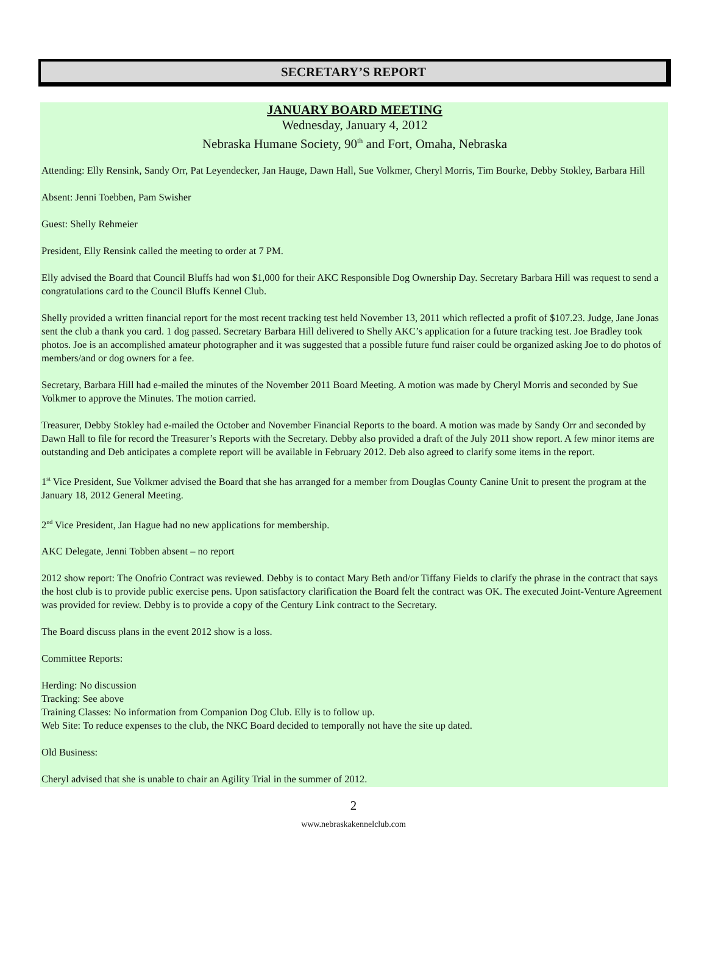SECRETARY’S REPORT
JANUARY BOARD MEETING
Wednesday, January 4, 2012
Nebraska Humane Society, 90<sup>th</sup> and Fort, Omaha, Nebraska
Attending: Elly Rensink, Sandy Orr, Pat Leyendecker, Jan Hauge, Dawn Hall, Sue Volkmer, Cheryl Morris, Tim Bourke, Debby Stokley, Barbara Hill
Absent: Jenni Toebben, Pam Swisher
Guest: Shelly Rehmeier
President, Elly Rensink called the meeting to order at 7 PM.
Elly advised the Board that Council Bluffs had won $1,000 for their AKC Responsible Dog Ownership Day. Secretary Barbara Hill was request to send a congratulations card to the Council Bluffs Kennel Club.
Shelly provided a written financial report for the most recent tracking test held November 13, 2011 which reflected a profit of $107.23. Judge, Jane Jonas sent the club a thank you card. 1 dog passed. Secretary Barbara Hill delivered to Shelly AKC’s application for a future tracking test. Joe Bradley took photos. Joe is an accomplished amateur photographer and it was suggested that a possible future fund raiser could be organized asking Joe to do photos of members/and or dog owners for a fee.
Secretary, Barbara Hill had e-mailed the minutes of the November 2011 Board Meeting. A motion was made by Cheryl Morris and seconded by Sue Volkmer to approve the Minutes. The motion carried.
Treasurer, Debby Stokley had e-mailed the October and November Financial Reports to the board. A motion was made by Sandy Orr and seconded by Dawn Hall to file for record the Treasurer’s Reports with the Secretary. Debby also provided a draft of the July 2011 show report. A few minor items are outstanding and Deb anticipates a complete report will be available in February 2012. Deb also agreed to clarify some items in the report.
1<sup>st</sup> Vice President, Sue Volkmer advised the Board that she has arranged for a member from Douglas County Canine Unit to present the program at the January 18, 2012 General Meeting.
2<sup>nd</sup> Vice President, Jan Hague had no new applications for membership.
AKC Delegate, Jenni Tobben absent – no report
2012 show report: The Onofrio Contract was reviewed. Debby is to contact Mary Beth and/or Tiffany Fields to clarify the phrase in the contract that says the host club is to provide public exercise pens. Upon satisfactory clarification the Board felt the contract was OK. The executed Joint-Venture Agreement was provided for review. Debby is to provide a copy of the Century Link contract to the Secretary.
The Board discuss plans in the event 2012 show is a loss.
Committee Reports:
Herding: No discussion
Tracking: See above
Training Classes: No information from Companion Dog Club. Elly is to follow up.
Web Site: To reduce expenses to the club, the NKC Board decided to temporally not have the site up dated.
Old Business:
Cheryl advised that she is unable to chair an Agility Trial in the summer of 2012.
2
www.nebraskakennelclub.com